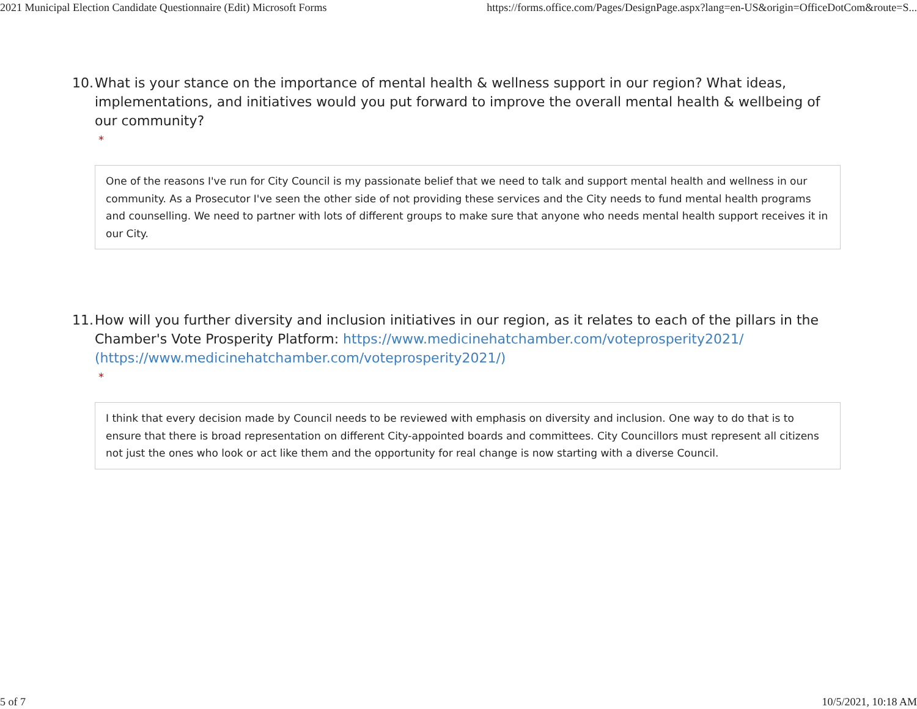2021 Municipal Election Candidate Questionnaire (Edit) Microsoft Forms https://forms.office.com/Pages/DesignPage.aspx?lang=en-US&origin=OfficeDotCom&route=S...
10.
What is your stance on the importance of mental health & wellness support in our region? What ideas, implementations, and initiatives would you put forward to improve the overall mental health & wellbeing of our community?
*
One of the reasons I've run for City Council is my passionate belief that we need to talk and support mental health and wellness in our community. As a Prosecutor I've seen the other side of not providing these services and the City needs to fund mental health programs and counselling. We need to partner with lots of different groups to make sure that anyone who needs mental health support receives it in our City.
11.
How will you further diversity and inclusion initiatives in our region, as it relates to each of the pillars in the Chamber's Vote Prosperity Platform: https://www.medicinehatchamber.com/voteprosperity2021/ (https://www.medicinehatchamber.com/voteprosperity2021/)
*
I think that every decision made by Council needs to be reviewed with emphasis on diversity and inclusion. One way to do that is to ensure that there is broad representation on different City-appointed boards and committees. City Councillors must represent all citizens not just the ones who look or act like them and the opportunity for real change is now starting with a diverse Council.
5 of 7 10/5/2021, 10:18 AM